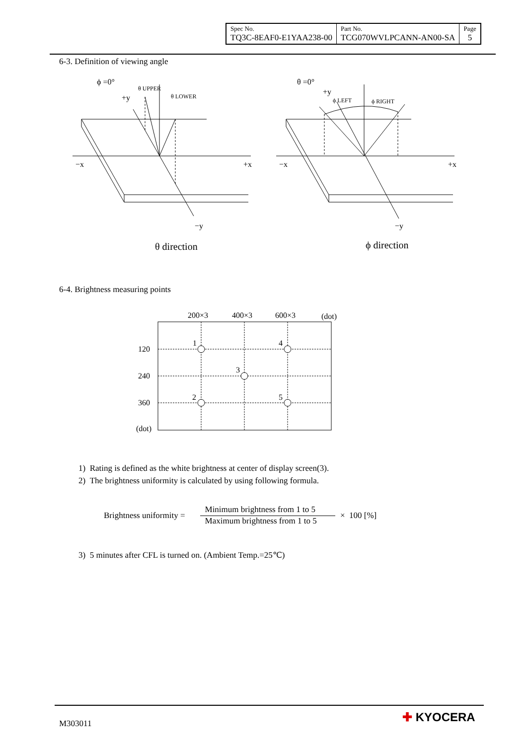| Spec No. TQ3C-8EAF0-E1YAA238-00 | Part No. TCG070WVLPCANN-AN00-SA | Page 5 |
6-3. Definition of viewing angle
ϕ =0°
+y
θ UPPER
θ LOWER
−x
+x
−y
θ direction
θ =0°
+y
ϕ LEFT
ϕ RIGHT
−x
+x
−y
ϕ direction
6-4. Brightness measuring points
200×3
400×3
600×3
(dot)
120
240
360
(dot)
1
4
3
2
5
1) Rating is defined as the white brightness at center of display screen(3).
2) The brightness uniformity is calculated by using following formula.
Brightness uniformity = Minimum brightness from 1 to 5 Maximum brightness from 1 to 5 × 100 [%]
3) 5 minutes after CFL is turned on. (Ambient Temp.=25℃)
M303011 ✚ KYOCERA